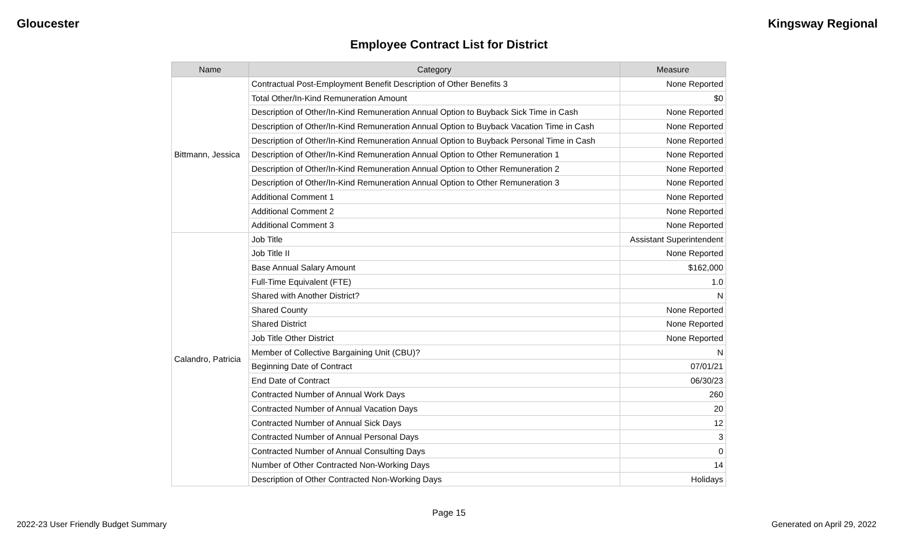Gloucester Kingsway Regional
Employee Contract List for District
| Name | Category | Measure |
| --- | --- | --- |
| Bittmann, Jessica | Contractual Post-Employment Benefit Description of Other Benefits 3 | None Reported |
| | Total Other/In-Kind Remuneration Amount | $0 |
| | Description of Other/In-Kind Remuneration Annual Option to Buyback Sick Time in Cash | None Reported |
| | Description of Other/In-Kind Remuneration Annual Option to Buyback Vacation Time in Cash | None Reported |
| | Description of Other/In-Kind Remuneration Annual Option to Buyback Personal Time in Cash | None Reported |
| | Description of Other/In-Kind Remuneration Annual Option to Other Remuneration 1 | None Reported |
| | Description of Other/In-Kind Remuneration Annual Option to Other Remuneration 2 | None Reported |
| | Description of Other/In-Kind Remuneration Annual Option to Other Remuneration 3 | None Reported |
| | Additional Comment 1 | None Reported |
| | Additional Comment 2 | None Reported |
| | Additional Comment 3 | None Reported |
| Calandro, Patricia | Job Title | Assistant Superintendent |
| | Job Title II | None Reported |
| | Base Annual Salary Amount | $162,000 |
| | Full-Time Equivalent (FTE) | 1.0 |
| | Shared with Another District? | N |
| | Shared County | None Reported |
| | Shared District | None Reported |
| | Job Title Other District | None Reported |
| | Member of Collective Bargaining Unit (CBU)? | N |
| | Beginning Date of Contract | 07/01/21 |
| | End Date of Contract | 06/30/23 |
| | Contracted Number of Annual Work Days | 260 |
| | Contracted Number of Annual Vacation Days | 20 |
| | Contracted Number of Annual Sick Days | 12 |
| | Contracted Number of Annual Personal Days | 3 |
| | Contracted Number of Annual Consulting Days | 0 |
| | Number of Other Contracted Non-Working Days | 14 |
| | Description of Other Contracted Non-Working Days | Holidays |
Page 15
2022-23 User Friendly Budget Summary
Generated on April 29, 2022